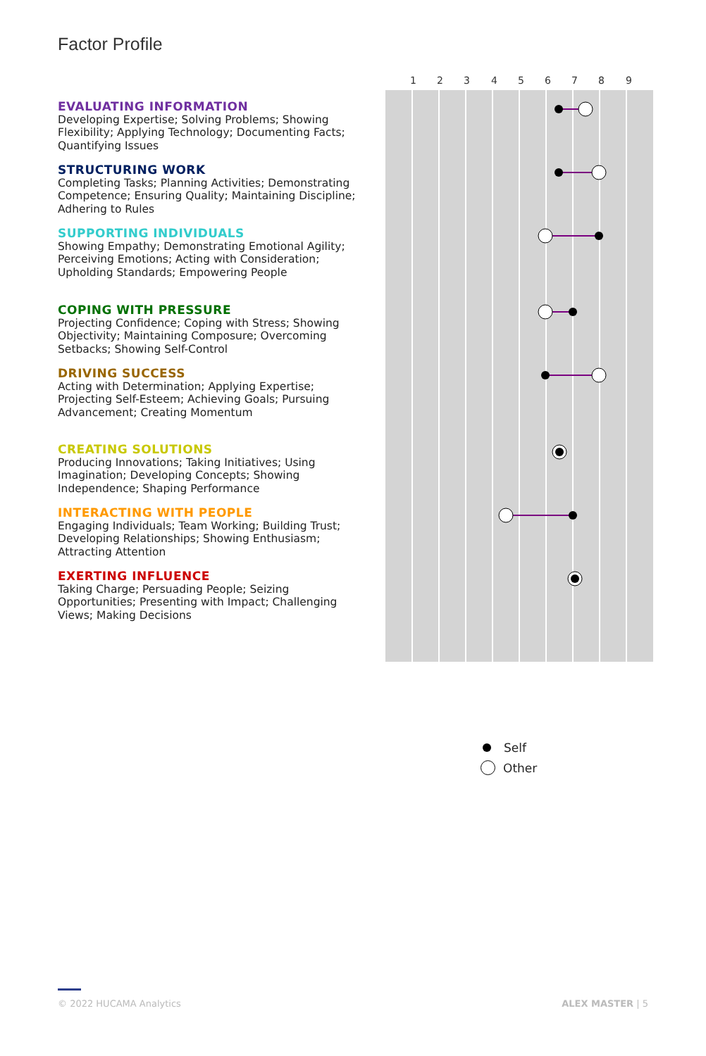Factor Profile
EVALUATING INFORMATION
Developing Expertise; Solving Problems; Showing Flexibility; Applying Technology; Documenting Facts; Quantifying Issues
STRUCTURING WORK
Completing Tasks; Planning Activities; Demonstrating Competence; Ensuring Quality; Maintaining Discipline; Adhering to Rules
SUPPORTING INDIVIDUALS
Showing Empathy; Demonstrating Emotional Agility; Perceiving Emotions; Acting with Consideration; Upholding Standards; Empowering People
COPING WITH PRESSURE
Projecting Confidence; Coping with Stress; Showing Objectivity; Maintaining Composure; Overcoming Setbacks; Showing Self-Control
DRIVING SUCCESS
Acting with Determination; Applying Expertise; Projecting Self-Esteem; Achieving Goals; Pursuing Advancement; Creating Momentum
CREATING SOLUTIONS
Producing Innovations; Taking Initiatives; Using Imagination; Developing Concepts; Showing Independence; Shaping Performance
INTERACTING WITH PEOPLE
Engaging Individuals; Team Working; Building Trust; Developing Relationships; Showing Enthusiasm; Attracting Attention
EXERTING INFLUENCE
Taking Charge; Persuading People; Seizing Opportunities; Presenting with Impact; Challenging Views; Making Decisions
1
2
3
4
5
6
7
8
9
Self
Other
© 2022 HUCAMA Analytics ALEX MASTER | 5